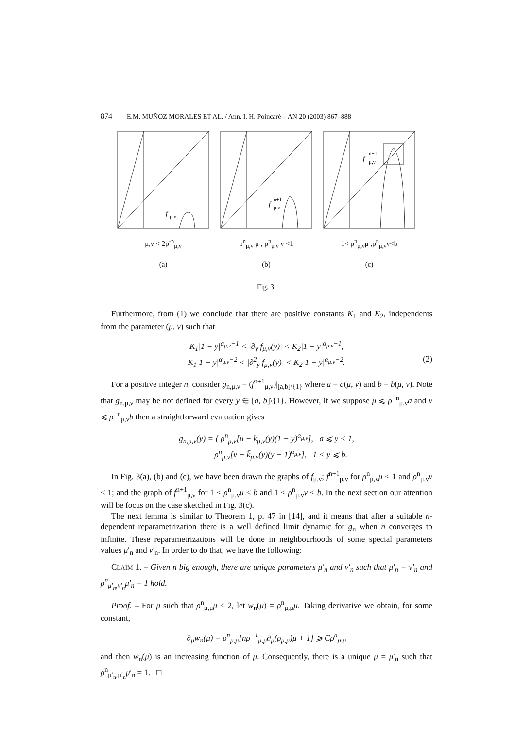874 E.M. MUÑOZ MORALES ET AL. / Ann. I. H. Poincaré – AN 20 (2003) 867–888
f
μ,ν
μ,ν < 2ρ<sup>-n</sup><sub>μ,ν</sub>
(a)
f
n+1
μ,ν
ρ<sup>n</sup><sub>μ,ν</sub> μ , ρ<sup>n</sup><sub>μ,ν</sub> ν <1
(b)
f
n+1
μ,ν
1< ρ<sup>n</sup><sub>μ,ν</sub>μ ,ρ<sup>n</sup><sub>μ,ν</sub>ν<b
(c)
Fig. 3.
Furthermore, from (1) we conclude that there are positive constants K<sub>1</sub> and K<sub>2</sub>, independents from the parameter (μ, ν) such that
K<sub>1</sub>|1 − y|<sup>α<sub>μ,ν</sub>−1</sup> < |∂<sub>y</sub> f<sub>μ,ν</sub>(y)| < K<sub>2</sub>|1 − y|<sup>α<sub>μ,ν</sub>−1</sup>,
K<sub>1</sub>|1 − y|<sup>α<sub>μ,ν</sub>−2</sup> < |∂<sup>2</sup><sub>y</sub> f<sub>μ,ν</sub>(y)| < K<sub>2</sub>|1 − y|<sup>α<sub>μ,ν</sub>−2</sup>.
(2)
For a positive integer n, consider g<sub>n,μ,ν</sub> = (f<sup>n+1</sup><sub>μ,ν</sub>)|<sub>[a,b]\{1}</sub> where a = a(μ, ν) and b = b(μ, ν). Note that g<sub>n,μ,ν</sub> may be not defined for every y ∈ [a, b]\{1}. However, if we suppose μ ⩽ ρ<sup>−n</sup><sub>μ,ν</sub>a and ν ⩽ ρ<sup>−n</sup><sub>μ,ν</sub>b then a straightforward evaluation gives
g<sub>n,μ,ν</sub>(y) = { ρ<sup>n</sup><sub>μ,ν</sub>[μ − k<sub>μ,ν</sub>(y)(1 − y)<sup>α<sub>μ,ν</sub></sup>], a ⩽ y < 1,
ρ<sup>n</sup><sub>μ,ν</sub>[ν − k̃<sub>μ,ν</sub>(y)(y − 1)<sup>α<sub>μ,ν</sub></sup>], 1 < y ⩽ b.
In Fig. 3(a), (b) and (c), we have been drawn the graphs of f<sub>μ,ν</sub>; f<sup>n+1</sup><sub>μ,ν</sub> for ρ<sup>n</sup><sub>μ,ν</sub>μ < 1 and ρ<sup>n</sup><sub>μ,ν</sub>ν < 1; and the graph of f<sup>n+1</sup><sub>μ,ν</sub> for 1 < ρ<sup>n</sup><sub>μ,ν</sub>μ < b and 1 < ρ<sup>n</sup><sub>μ,ν</sub>ν < b. In the next section our attention will be focus on the case sketched in Fig. 3(c).
The next lemma is similar to Theorem 1, p. 47 in [14], and it means that after a suitable n-dependent reparametrization there is a well defined limit dynamic for g<sub>n</sub> when n converges to infinite. These reparametrizations will be done in neighbourhoods of some special parameters values μ′<sub>n</sub> and ν′<sub>n</sub>. In order to do that, we have the following:
CLAIM 1. – Given n big enough, there are unique parameters μ′<sub>n</sub> and ν′<sub>n</sub> such that μ′<sub>n</sub> = ν′<sub>n</sub> and ρ<sup>n</sup><sub>μ′<sub>n</sub>,ν′<sub>n</sub></sub>μ′<sub>n</sub> = 1 hold.
Proof. – For μ such that ρ<sup>n</sup><sub>μ,μ</sub>μ < 2, let w<sub>n</sub>(μ) = ρ<sup>n</sup><sub>μ,μ</sub>μ. Taking derivative we obtain, for some constant,
∂<sub>μ</sub>w<sub>n</sub>(μ) = ρ<sup>n</sup><sub>μ,μ</sub>[nρ<sup>−1</sup><sub>μ,μ</sub>∂<sub>μ</sub>(ρ<sub>μ,μ</sub>)μ + 1] ⩾ Cρ<sup>n</sup><sub>μ,μ</sub>
and then w<sub>n</sub>(μ) is an increasing function of μ. Consequently, there is a unique μ = μ′<sub>n</sub> such that ρ<sup>n</sup><sub>μ′<sub>n</sub>,μ′<sub>n</sub></sub>μ′<sub>n</sub> = 1. □